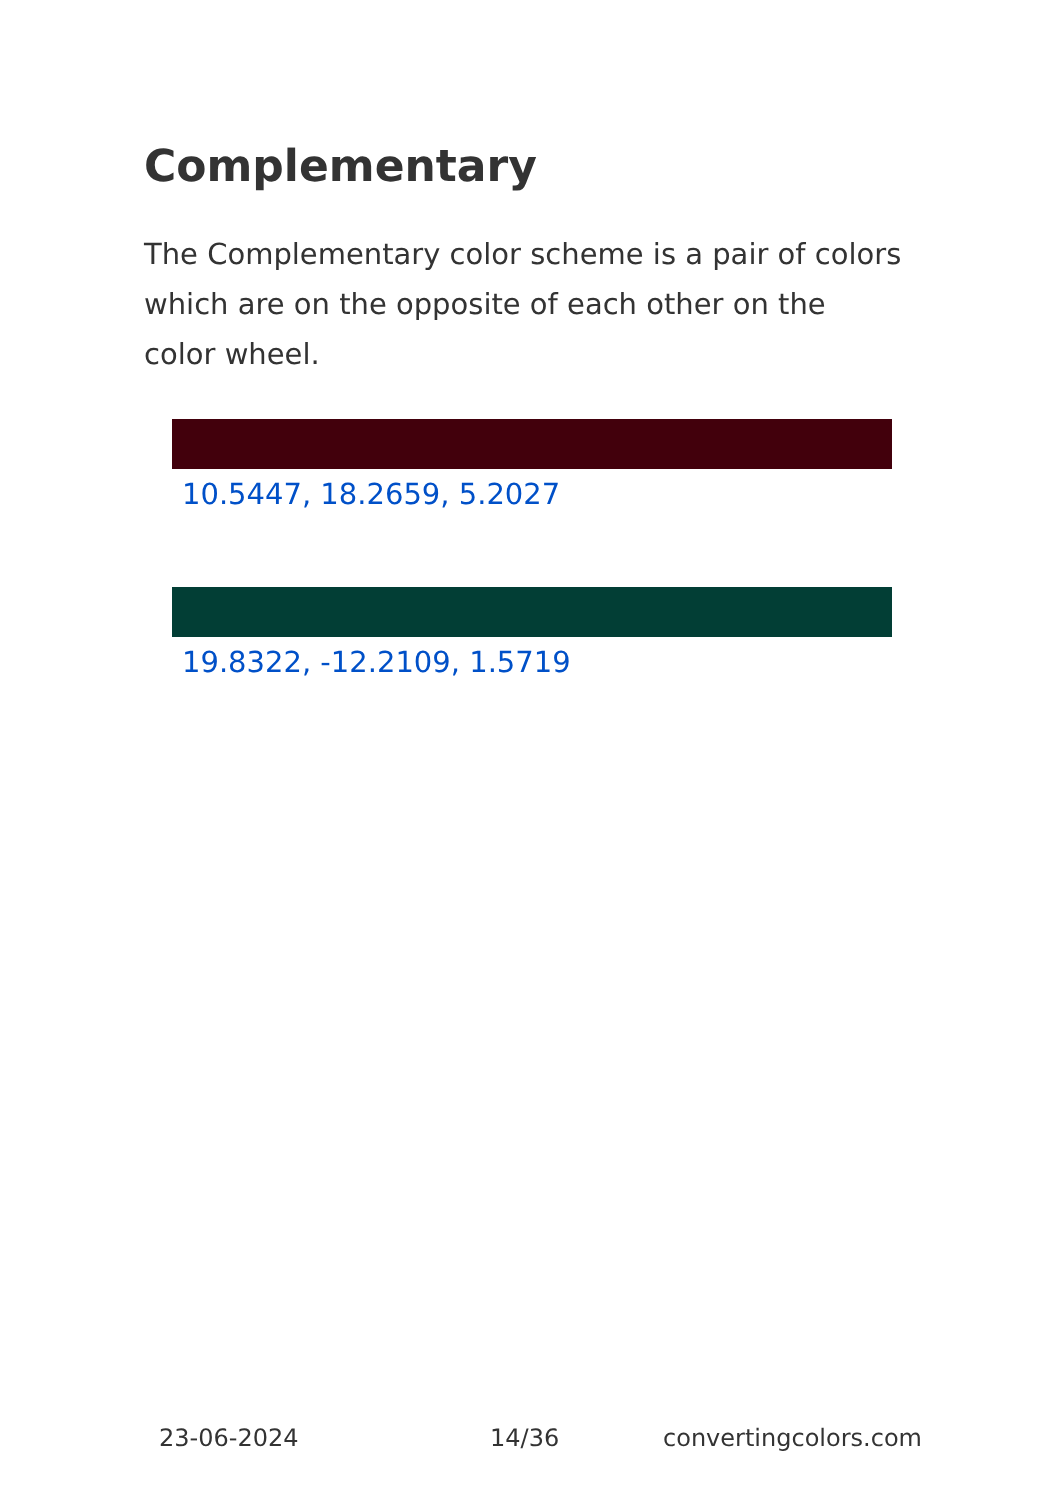Complementary
The Complementary color scheme is a pair of colors which are on the opposite of each other on the color wheel.
10.5447, 18.2659, 5.2027
19.8322, -12.2109, 1.5719
23-06-2024 14/36 convertingcolors.com